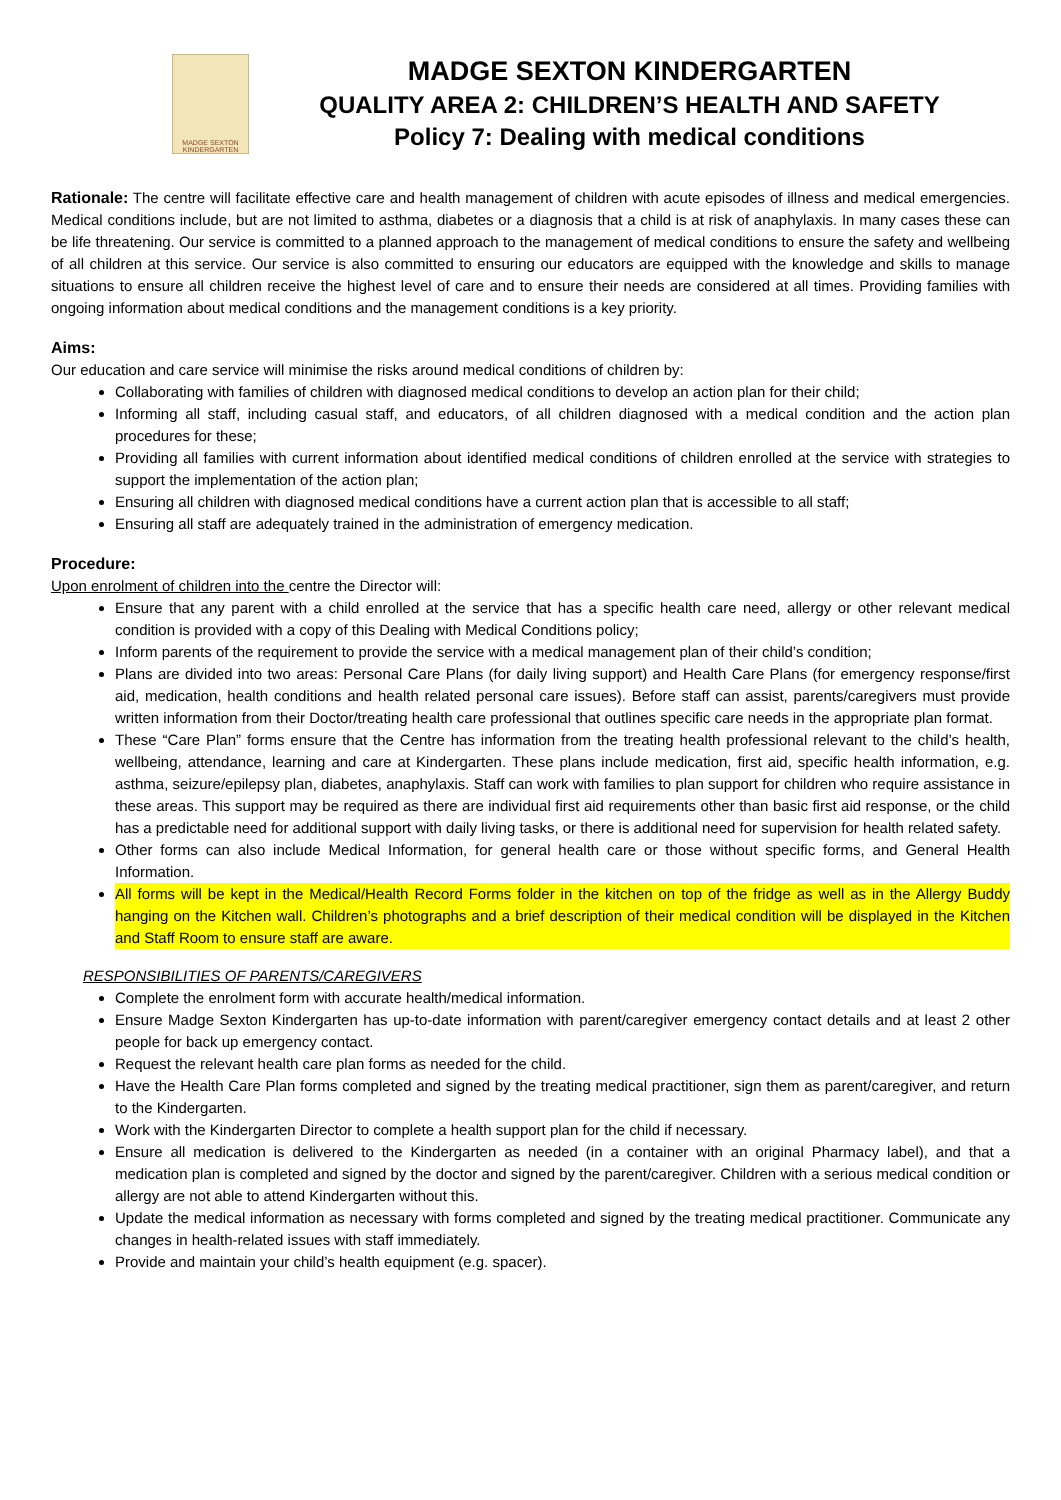MADGE SEXTON KINDERGARTEN
MADGE SEXTON KINDERGARTEN
QUALITY AREA 2: CHILDREN’S HEALTH AND SAFETY
Policy 7: Dealing with medical conditions
Rationale: The centre will facilitate effective care and health management of children with acute episodes of illness and medical emergencies. Medical conditions include, but are not limited to asthma, diabetes or a diagnosis that a child is at risk of anaphylaxis. In many cases these can be life threatening. Our service is committed to a planned approach to the management of medical conditions to ensure the safety and wellbeing of all children at this service. Our service is also committed to ensuring our educators are equipped with the knowledge and skills to manage situations to ensure all children receive the highest level of care and to ensure their needs are considered at all times. Providing families with ongoing information about medical conditions and the management conditions is a key priority.
Aims:
Our education and care service will minimise the risks around medical conditions of children by:
Collaborating with families of children with diagnosed medical conditions to develop an action plan for their child;
Informing all staff, including casual staff, and educators, of all children diagnosed with a medical condition and the action plan procedures for these;
Providing all families with current information about identified medical conditions of children enrolled at the service with strategies to support the implementation of the action plan;
Ensuring all children with diagnosed medical conditions have a current action plan that is accessible to all staff;
Ensuring all staff are adequately trained in the administration of emergency medication.
Procedure:
Upon enrolment of children into the centre the Director will:
Ensure that any parent with a child enrolled at the service that has a specific health care need, allergy or other relevant medical condition is provided with a copy of this Dealing with Medical Conditions policy;
Inform parents of the requirement to provide the service with a medical management plan of their child’s condition;
Plans are divided into two areas: Personal Care Plans (for daily living support) and Health Care Plans (for emergency response/first aid, medication, health conditions and health related personal care issues). Before staff can assist, parents/caregivers must provide written information from their Doctor/treating health care professional that outlines specific care needs in the appropriate plan format.
These “Care Plan” forms ensure that the Centre has information from the treating health professional relevant to the child’s health, wellbeing, attendance, learning and care at Kindergarten. These plans include medication, first aid, specific health information, e.g. asthma, seizure/epilepsy plan, diabetes, anaphylaxis. Staff can work with families to plan support for children who require assistance in these areas. This support may be required as there are individual first aid requirements other than basic first aid response, or the child has a predictable need for additional support with daily living tasks, or there is additional need for supervision for health related safety.
Other forms can also include Medical Information, for general health care or those without specific forms, and General Health Information.
All forms will be kept in the Medical/Health Record Forms folder in the kitchen on top of the fridge as well as in the Allergy Buddy hanging on the Kitchen wall. Children’s photographs and a brief description of their medical condition will be displayed in the Kitchen and Staff Room to ensure staff are aware.
RESPONSIBILITIES OF PARENTS/CAREGIVERS
Complete the enrolment form with accurate health/medical information.
Ensure Madge Sexton Kindergarten has up-to-date information with parent/caregiver emergency contact details and at least 2 other people for back up emergency contact.
Request the relevant health care plan forms as needed for the child.
Have the Health Care Plan forms completed and signed by the treating medical practitioner, sign them as parent/caregiver, and return to the Kindergarten.
Work with the Kindergarten Director to complete a health support plan for the child if necessary.
Ensure all medication is delivered to the Kindergarten as needed (in a container with an original Pharmacy label), and that a medication plan is completed and signed by the doctor and signed by the parent/caregiver. Children with a serious medical condition or allergy are not able to attend Kindergarten without this.
Update the medical information as necessary with forms completed and signed by the treating medical practitioner. Communicate any changes in health-related issues with staff immediately.
Provide and maintain your child’s health equipment (e.g. spacer).